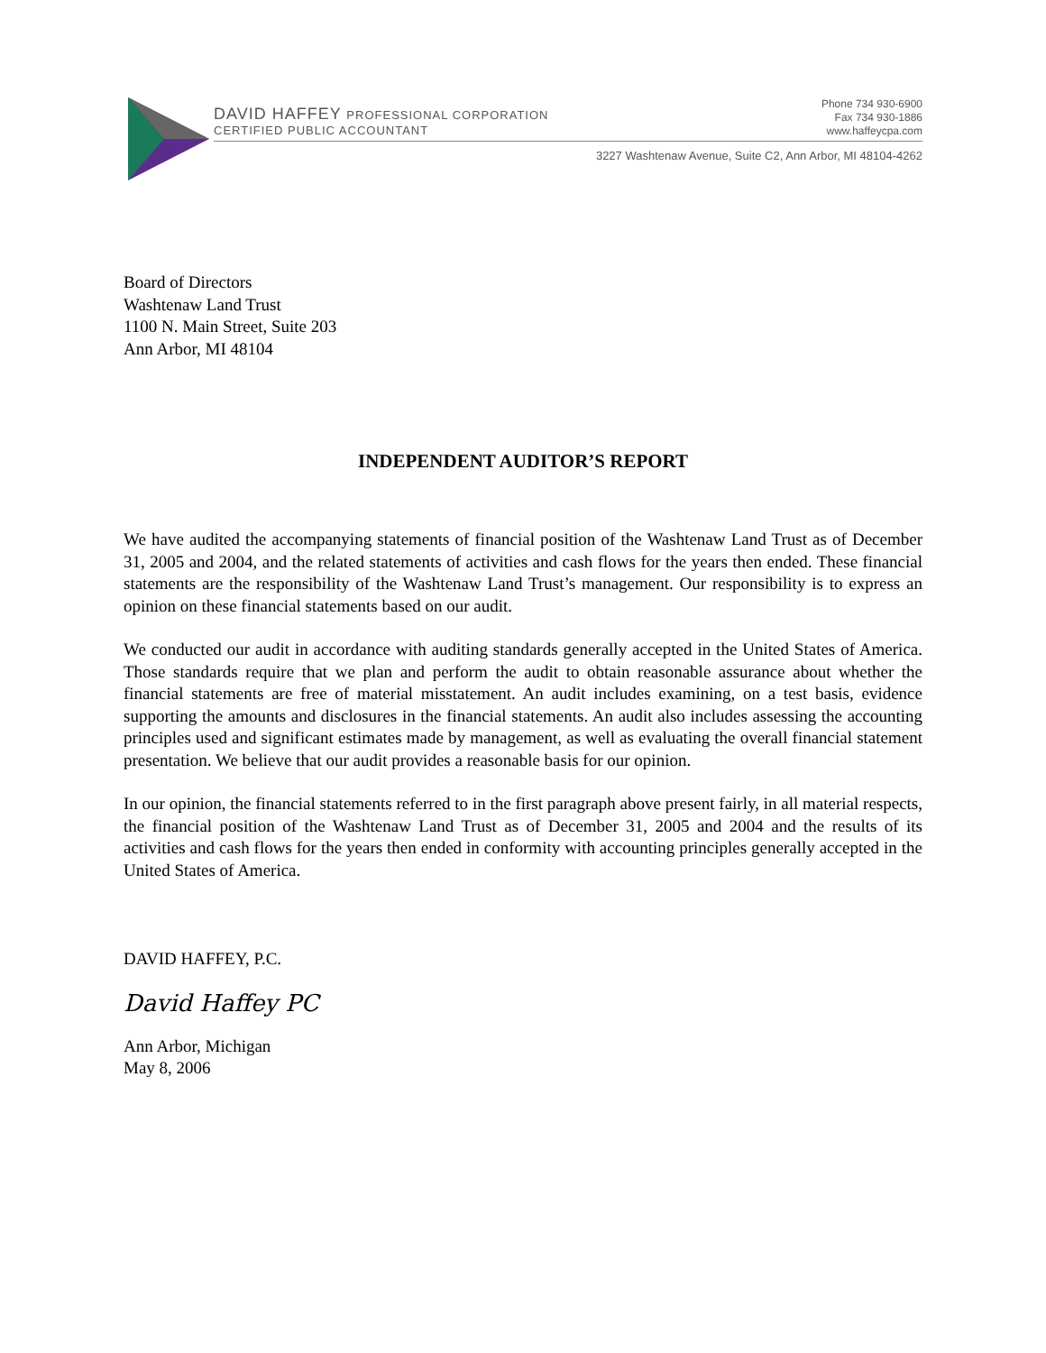DAVID HAFFEY PROFESSIONAL CORPORATION
CERTIFIED PUBLIC ACCOUNTANT
Phone 734 930-6900
Fax 734 930-1886
www.haffeycpa.com
3227 Washtenaw Avenue, Suite C2, Ann Arbor, MI 48104-4262
Board of Directors
Washtenaw Land Trust
1100 N. Main Street, Suite 203
Ann Arbor, MI 48104
INDEPENDENT AUDITOR’S REPORT
We have audited the accompanying statements of financial position of the Washtenaw Land Trust as of December 31, 2005 and 2004, and the related statements of activities and cash flows for the years then ended. These financial statements are the responsibility of the Washtenaw Land Trust’s management. Our responsibility is to express an opinion on these financial statements based on our audit.
We conducted our audit in accordance with auditing standards generally accepted in the United States of America. Those standards require that we plan and perform the audit to obtain reasonable assurance about whether the financial statements are free of material misstatement. An audit includes examining, on a test basis, evidence supporting the amounts and disclosures in the financial statements. An audit also includes assessing the accounting principles used and significant estimates made by management, as well as evaluating the overall financial statement presentation. We believe that our audit provides a reasonable basis for our opinion.
In our opinion, the financial statements referred to in the first paragraph above present fairly, in all material respects, the financial position of the Washtenaw Land Trust as of December 31, 2005 and 2004 and the results of its activities and cash flows for the years then ended in conformity with accounting principles generally accepted in the United States of America.
DAVID HAFFEY, P.C.
David Haffey PC
Ann Arbor, Michigan
May 8, 2006